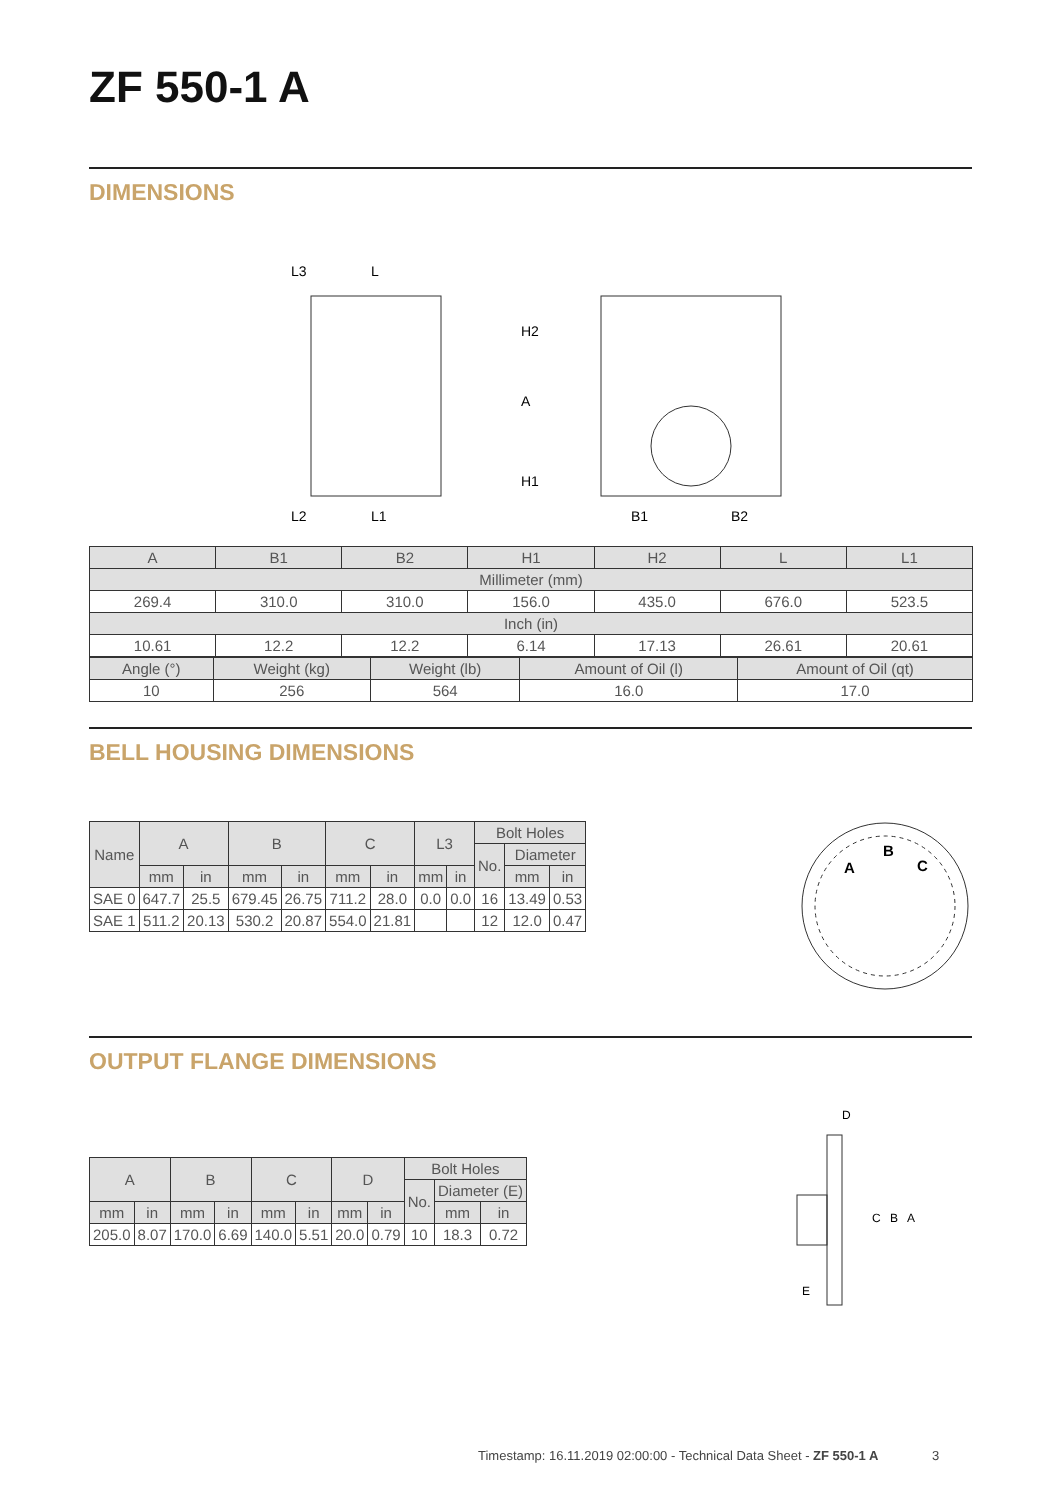ZF 550-1 A
DIMENSIONS
L3
L
L2
L1
H2
A
H1
B1
B2
| A | B1 | B2 | H1 | H2 | L | L1 |
| Millimeter (mm) | | | | | | |
| 269.4 | 310.0 | 310.0 | 156.0 | 435.0 | 676.0 | 523.5 |
| Inch (in) | | | | | | |
| 10.61 | 12.2 | 12.2 | 6.14 | 17.13 | 26.61 | 20.61 |
| Angle (°) | Weight (kg) | Weight (lb) | Amount of Oil (l) | Amount of Oil (qt) |
| 10 | 256 | 564 | 16.0 | 17.0 |
BELL HOUSING DIMENSIONS
| Name | A | | B | | C | | L3 | | Bolt Holes | | |
| | | | | | | | | | No. | Diameter | |
| | mm | in | mm | in | mm | in | mm | in | | mm | in |
| SAE 0 | 647.7 | 25.5 | 679.45 | 26.75 | 711.2 | 28.0 | 0.0 | 0.0 | 16 | 13.49 | 0.53 |
| SAE 1 | 511.2 | 20.13 | 530.2 | 20.87 | 554.0 | 21.81 | | | 12 | 12.0 | 0.47 |
A
B
C
OUTPUT FLANGE DIMENSIONS
| A | | B | | C | | D | | Bolt Holes | | |
| | | | | | | | | No. | Diameter (E) | |
| mm | in | mm | in | mm | in | mm | in | | mm | in |
| 205.0 | 8.07 | 170.0 | 6.69 | 140.0 | 5.51 | 20.0 | 0.79 | 10 | 18.3 | 0.72 |
D
C
B
A
E
Timestamp: 16.11.2019 02:00:00 - Technical Data Sheet - ZF 550-1 A 3